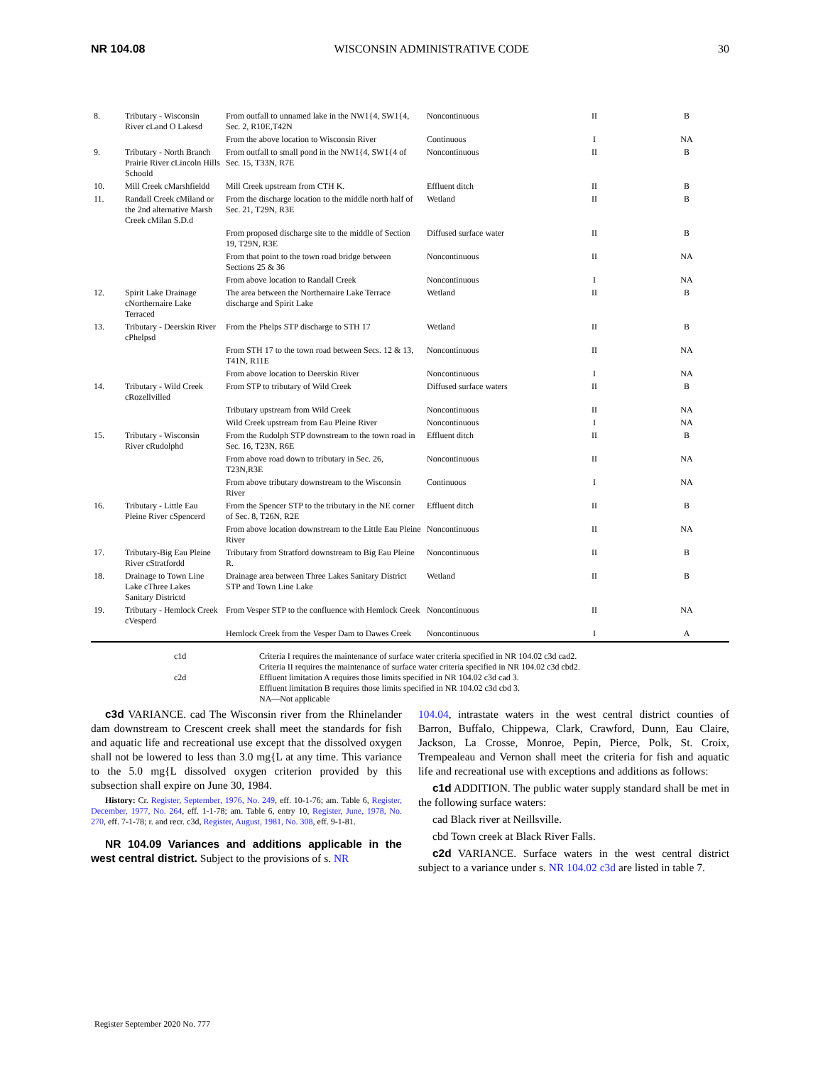NR 104.08 WISCONSIN ADMINISTRATIVE CODE 30
| 8. | Tributary - Wisconsin River cLand O Lakesd | From outfall to unnamed lake in the NW1{4, SW1{4, Sec. 2, R10E,T42N | Noncontinuous | II | B |
| | | From the above location to Wisconsin River | Continuous | I | NA |
| 9. | Tributary - North Branch Prairie River cLincoln Hills Schoold | From outfall to small pond in the NW1{4, SW1{4 of Sec. 15, T33N, R7E | Noncontinuous | II | B |
| 10. | Mill Creek cMarshfieldd | Mill Creek upstream from CTH K. | Effluent ditch | II | B |
| 11. | Randall Creek cMiland or the 2nd alternative Marsh Creek cMilan S.D.d | From the discharge location to the middle north half of Sec. 21, T29N, R3E | Wetland | II | B |
| | | From proposed discharge site to the middle of Section 19, T29N, R3E | Diffused surface water | II | B |
| | | From that point to the town road bridge between Sections 25 & 36 | Noncontinuous | II | NA |
| | | From above location to Randall Creek | Noncontinuous | I | NA |
| 12. | Spirit Lake Drainage cNorthernaire Lake Terraced | The area between the Northernaire Lake Terrace discharge and Spirit Lake | Wetland | II | B |
| 13. | Tributary - Deerskin River cPhelpsd | From the Phelps STP discharge to STH 17 | Wetland | II | B |
| | | From STH 17 to the town road between Secs. 12 & 13, T41N, R11E | Noncontinuous | II | NA |
| | | From above location to Deerskin River | Noncontinuous | I | NA |
| 14. | Tributary - Wild Creek cRozellvilled | From STP to tributary of Wild Creek | Diffused surface waters | II | B |
| | | Tributary upstream from Wild Creek | Noncontinuous | II | NA |
| | | Wild Creek upstream from Eau Pleine River | Noncontinuous | I | NA |
| 15. | Tributary - Wisconsin River cRudolphd | From the Rudolph STP downstream to the town road in Sec. 16, T23N, R6E | Effluent ditch | II | B |
| | | From above road down to tributary in Sec. 26, T23N,R3E | Noncontinuous | II | NA |
| | | From above tributary downstream to the Wisconsin River | Continuous | I | NA |
| 16. | Tributary - Little Eau Pleine River cSpencerd | From the Spencer STP to the tributary in the NE corner of Sec. 8, T26N, R2E | Effluent ditch | II | B |
| | | From above location downstream to the Little Eau Pleine River | Noncontinuous | II | NA |
| 17. | Tributary-Big Eau Pleine River cStratfordd | Tributary from Stratford downstream to Big Eau Pleine R. | Noncontinuous | II | B |
| 18. | Drainage to Town Line Lake cThree Lakes Sanitary Districtd | Drainage area between Three Lakes Sanitary District STP and Town Line Lake | Wetland | II | B |
| 19. | Tributary - Hemlock Creek cVesperd | From Vesper STP to the confluence with Hemlock Creek | Noncontinuous | II | NA |
| | | Hemlock Creek from the Vesper Dam to Dawes Creek | Noncontinuous | I | A |
c1d
Criteria I requires the maintenance of surface water criteria specified in NR 104.02 c3d cad2.
Criteria II requires the maintenance of surface water criteria specified in NR 104.02 c3d cbd2.
c2d
Effluent limitation A requires those limits specified in NR 104.02 c3d cad 3.
Effluent limitation B requires those limits specified in NR 104.02 c3d cbd 3.
NA—Not applicable
c3d VARIANCE. cad The Wisconsin river from the Rhinelander dam downstream to Crescent creek shall meet the standards for fish and aquatic life and recreational use except that the dissolved oxygen shall not be lowered to less than 3.0 mg{L at any time. This variance to the 5.0 mg{L dissolved oxygen criterion provided by this subsection shall expire on June 30, 1984.
History: Cr. Register, September, 1976, No. 249, eff. 10-1-76; am. Table 6, Register, December, 1977, No. 264, eff. 1-1-78; am. Table 6, entry 10, Register, June, 1978, No. 270, eff. 7-1-78; r. and recr. c3d, Register, August, 1981, No. 308, eff. 9-1-81.
NR 104.09 Variances and additions applicable in the west central district. Subject to the provisions of s. NR
104.04, intrastate waters in the west central district counties of Barron, Buffalo, Chippewa, Clark, Crawford, Dunn, Eau Claire, Jackson, La Crosse, Monroe, Pepin, Pierce, Polk, St. Croix, Trempealeau and Vernon shall meet the criteria for fish and aquatic life and recreational use with exceptions and additions as follows:
c1d ADDITION. The public water supply standard shall be met in the following surface waters:
cad Black river at Neillsville.
cbd Town creek at Black River Falls.
c2d VARIANCE. Surface waters in the west central district subject to a variance under s. NR 104.02 c3d are listed in table 7.
Register September 2020 No. 777